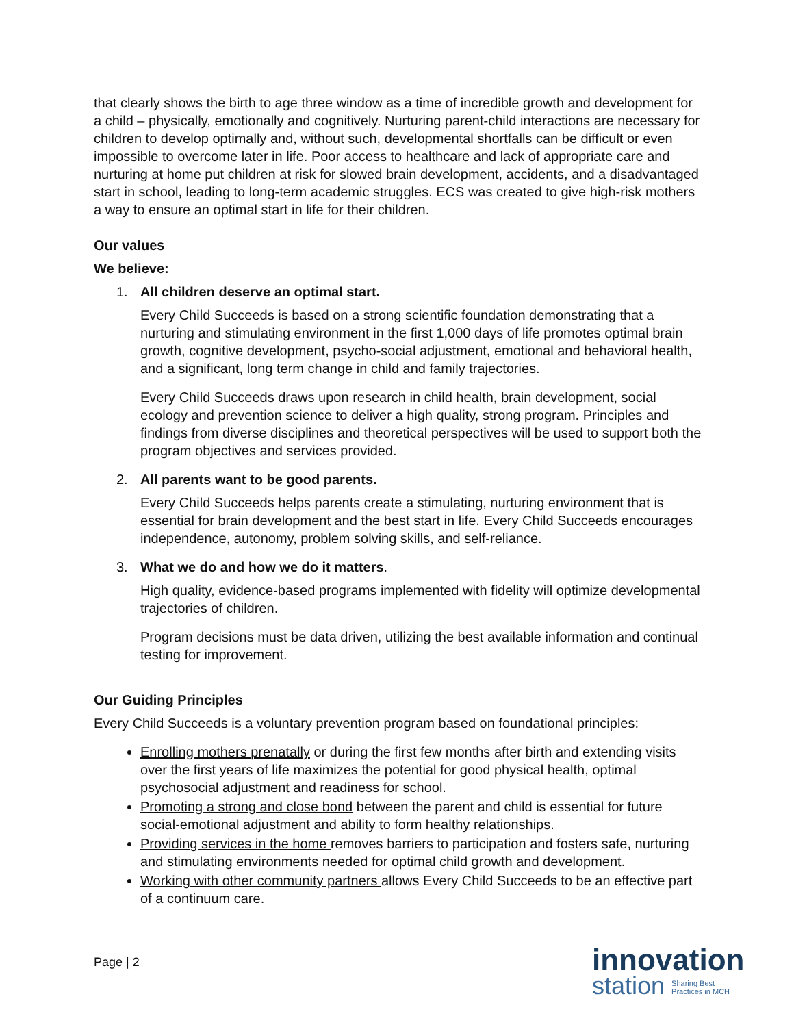that clearly shows the birth to age three window as a time of incredible growth and development for a child – physically, emotionally and cognitively. Nurturing parent-child interactions are necessary for children to develop optimally and, without such, developmental shortfalls can be difficult or even impossible to overcome later in life. Poor access to healthcare and lack of appropriate care and nurturing at home put children at risk for slowed brain development, accidents, and a disadvantaged start in school, leading to long-term academic struggles. ECS was created to give high-risk mothers a way to ensure an optimal start in life for their children.
Our values
We believe:
1. All children deserve an optimal start.
Every Child Succeeds is based on a strong scientific foundation demonstrating that a nurturing and stimulating environment in the first 1,000 days of life promotes optimal brain growth, cognitive development, psycho-social adjustment, emotional and behavioral health, and a significant, long term change in child and family trajectories.
Every Child Succeeds draws upon research in child health, brain development, social ecology and prevention science to deliver a high quality, strong program. Principles and findings from diverse disciplines and theoretical perspectives will be used to support both the program objectives and services provided.
2. All parents want to be good parents.
Every Child Succeeds helps parents create a stimulating, nurturing environment that is essential for brain development and the best start in life. Every Child Succeeds encourages independence, autonomy, problem solving skills, and self-reliance.
3. What we do and how we do it matters.
High quality, evidence-based programs implemented with fidelity will optimize developmental trajectories of children.
Program decisions must be data driven, utilizing the best available information and continual testing for improvement.
Our Guiding Principles
Every Child Succeeds is a voluntary prevention program based on foundational principles:
Enrolling mothers prenatally or during the first few months after birth and extending visits over the first years of life maximizes the potential for good physical health, optimal psychosocial adjustment and readiness for school.
Promoting a strong and close bond between the parent and child is essential for future social-emotional adjustment and ability to form healthy relationships.
Providing services in the home removes barriers to participation and fosters safe, nurturing and stimulating environments needed for optimal child growth and development.
Working with other community partners allows Every Child Succeeds to be an effective part of a continuum care.
Page | 2
innovation
station Sharing Best
Practices in MCH